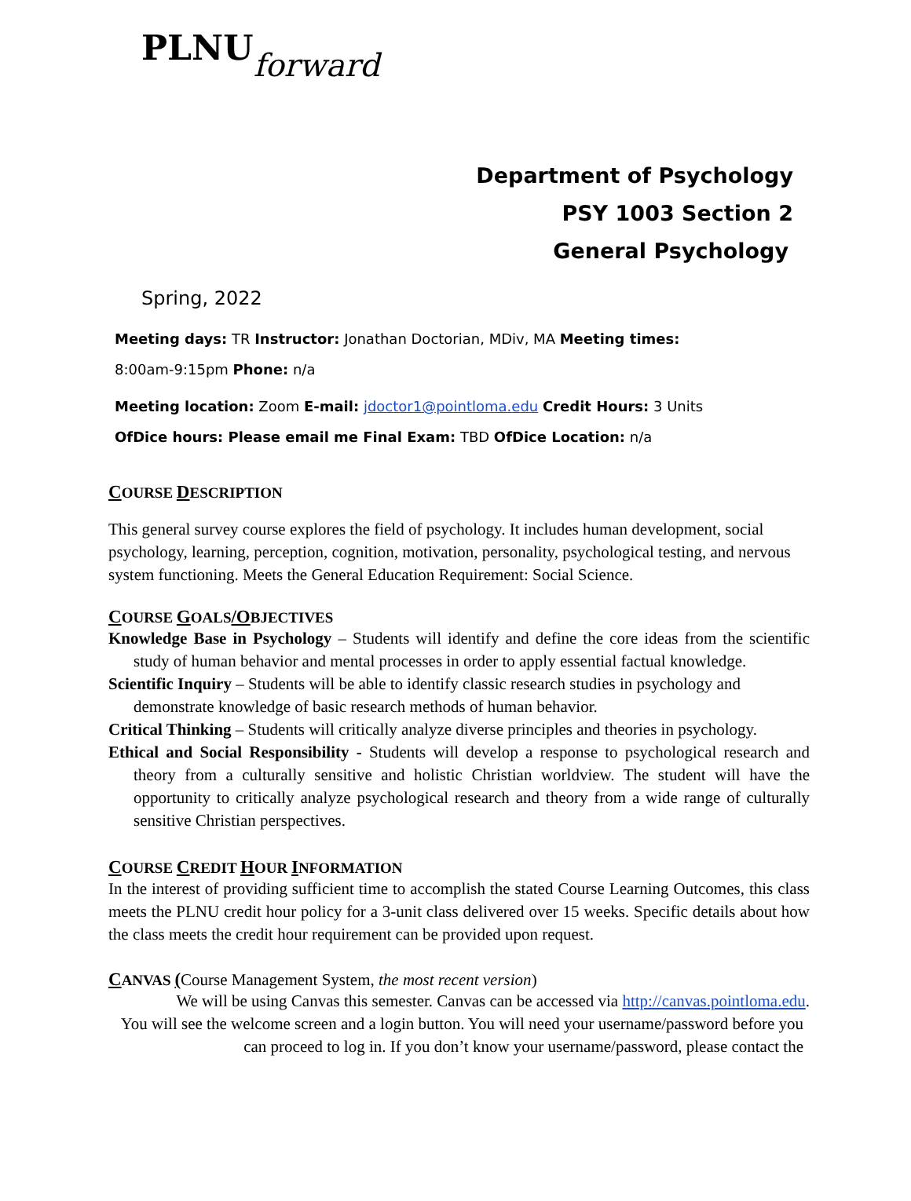PLNU forward
Department of Psychology
PSY 1003 Section 2
General Psychology
Spring, 2022
Meeting days: TR Instructor: Jonathan Doctorian, MDiv, MA Meeting times:
8:00am-9:15pm Phone: n/a
Meeting location: Zoom E-mail: jdoctor1@pointloma.edu Credit Hours: 3 Units
OfDice hours: Please email me Final Exam: TBD OfDice Location: n/a
COURSE DESCRIPTION
This general survey course explores the field of psychology. It includes human development, social psychology, learning, perception, cognition, motivation, personality, psychological testing, and nervous system functioning. Meets the General Education Requirement: Social Science.
COURSE GOALS/OBJECTIVES
Knowledge Base in Psychology – Students will identify and define the core ideas from the scientific study of human behavior and mental processes in order to apply essential factual knowledge.
Scientific Inquiry – Students will be able to identify classic research studies in psychology and demonstrate knowledge of basic research methods of human behavior.
Critical Thinking – Students will critically analyze diverse principles and theories in psychology.
Ethical and Social Responsibility - Students will develop a response to psychological research and theory from a culturally sensitive and holistic Christian worldview. The student will have the opportunity to critically analyze psychological research and theory from a wide range of culturally sensitive Christian perspectives.
COURSE CREDIT HOUR INFORMATION
In the interest of providing sufficient time to accomplish the stated Course Learning Outcomes, this class meets the PLNU credit hour policy for a 3-unit class delivered over 15 weeks. Specific details about how the class meets the credit hour requirement can be provided upon request.
CANVAS (Course Management System, the most recent version)
We will be using Canvas this semester. Canvas can be accessed via http://canvas.pointloma.edu.
You will see the welcome screen and a login button. You will need your username/password before you can proceed to log in. If you don’t know your username/password, please contact the